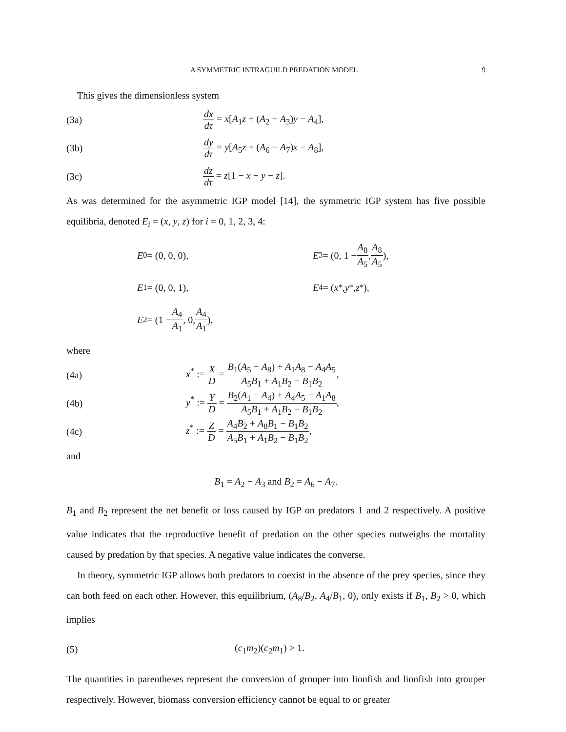A SYMMETRIC INTRAGUILD PREDATION MODEL 9
This gives the dimensionless system
(3a) dx dτ = x[A<sub>1</sub>z + (A<sub>2</sub> − A<sub>3</sub>)y − A<sub>4</sub>],
(3b) dy dτ = y[A<sub>5</sub>z + (A<sub>6</sub> − A<sub>7</sub>)x − A<sub>8</sub>],
(3c) dz dτ = z[1 − x − y − z].
As was determined for the asymmetric IGP model [14], the symmetric IGP system has five possible equilibria, denoted E<sub>i</sub> = (x, y, z) for i = 0, 1, 2, 3, 4:
E<sub>0</sub> = (0, 0, 0),
E<sub>3</sub> = (0, 1 − A<sub>8</sub> A<sub>5</sub>, A<sub>8</sub> A<sub>5</sub>),
E<sub>1</sub> = (0, 0, 1),
E<sub>4</sub> = (x<sup>*</sup>, y<sup>*</sup>, z<sup>*</sup>),
E<sub>2</sub> = (1 − A<sub>4</sub> A<sub>1</sub>, 0, A<sub>4</sub> A<sub>1</sub>),
where
(4a) x<sup>*</sup> := X D = B<sub>1</sub>(A<sub>5</sub> − A<sub>8</sub>) + A<sub>1</sub>A<sub>8</sub> − A<sub>4</sub>A<sub>5</sub> A<sub>5</sub>B<sub>1</sub> + A<sub>1</sub>B<sub>2</sub> − B<sub>1</sub>B<sub>2</sub>,
(4b) y<sup>*</sup> := Y D = B<sub>2</sub>(A<sub>1</sub> − A<sub>4</sub>) + A<sub>4</sub>A<sub>5</sub> − A<sub>1</sub>A<sub>8</sub> A<sub>5</sub>B<sub>1</sub> + A<sub>1</sub>B<sub>2</sub> − B<sub>1</sub>B<sub>2</sub>,
(4c) z<sup>*</sup> := Z D = A<sub>4</sub>B<sub>2</sub> + A<sub>8</sub>B<sub>1</sub> − B<sub>1</sub>B<sub>2</sub> A<sub>5</sub>B<sub>1</sub> + A<sub>1</sub>B<sub>2</sub> − B<sub>1</sub>B<sub>2</sub>,
and
B<sub>1</sub> = A<sub>2</sub> − A<sub>3</sub> and B<sub>2</sub> = A<sub>6</sub> − A<sub>7</sub>.
B<sub>1</sub> and B<sub>2</sub> represent the net benefit or loss caused by IGP on predators 1 and 2 respectively. A positive value indicates that the reproductive benefit of predation on the other species outweighs the mortality caused by predation by that species. A negative value indicates the converse.
In theory, symmetric IGP allows both predators to coexist in the absence of the prey species, since they can both feed on each other. However, this equilibrium, (A<sub>8</sub>/B<sub>2</sub>, A<sub>4</sub>/B<sub>1</sub>, 0), only exists if B<sub>1</sub>, B<sub>2</sub> > 0, which implies
(5) (c<sub>1</sub>m<sub>2</sub>)(c<sub>2</sub>m<sub>1</sub>) > 1.
The quantities in parentheses represent the conversion of grouper into lionfish and lionfish into grouper respectively. However, biomass conversion efficiency cannot be equal to or greater